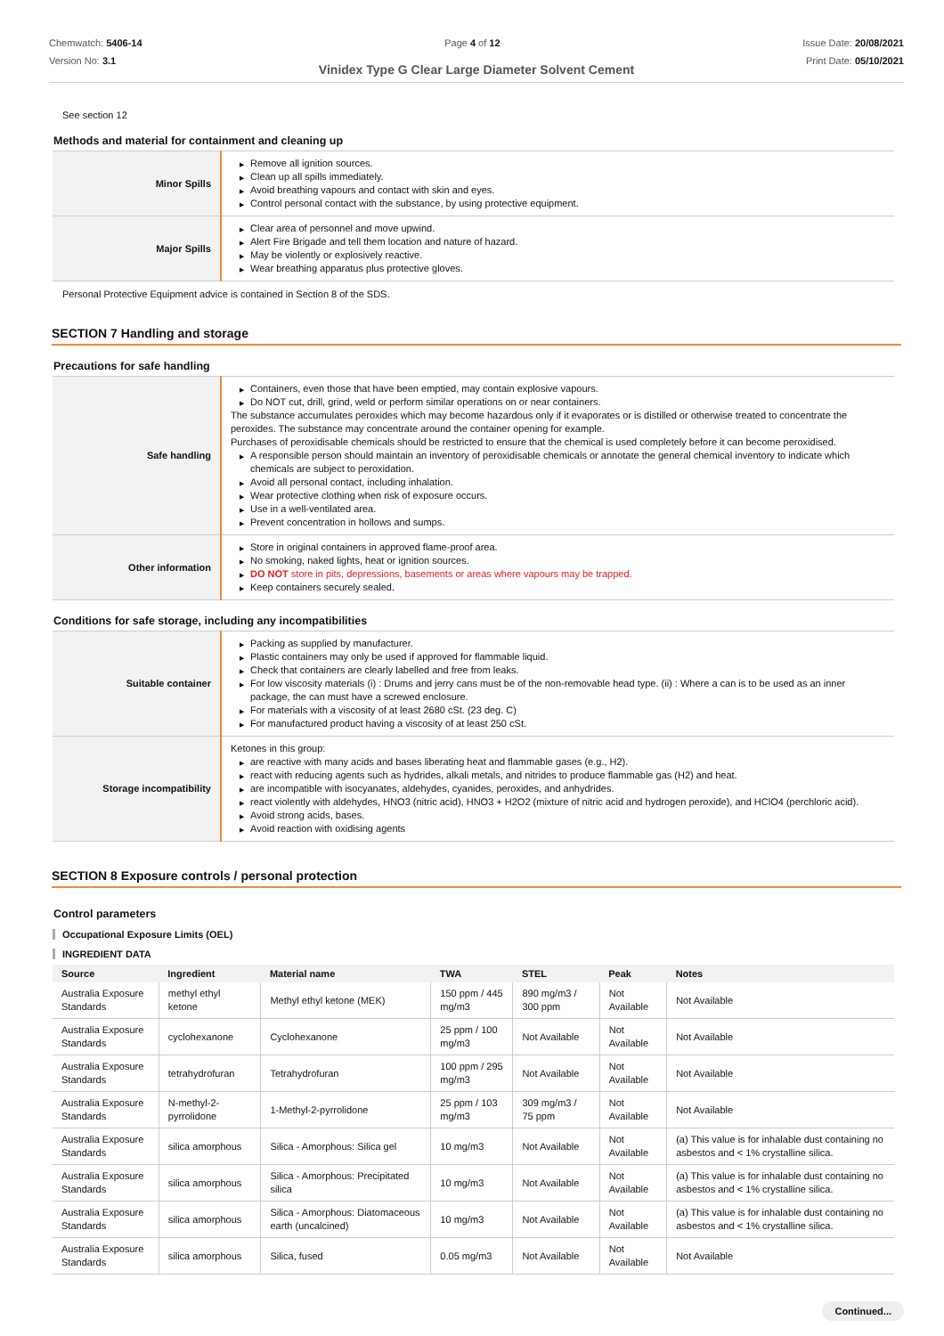Chemwatch: 5406-14
Version No: 3.1
Page 4 of 12 Issue Date: 20/08/2021
Print Date: 05/10/2021
Vinidex Type G Clear Large Diameter Solvent Cement
See section 12
Methods and material for containment and cleaning up
| Minor Spills | ▶ Remove all ignition sources. ▶ Clean up all spills immediately. ▶ Avoid breathing vapours and contact with skin and eyes. ▶ Control personal contact with the substance, by using protective equipment. |
| Major Spills | ▶ Clear area of personnel and move upwind. ▶ Alert Fire Brigade and tell them location and nature of hazard. ▶ May be violently or explosively reactive. ▶ Wear breathing apparatus plus protective gloves. |
Personal Protective Equipment advice is contained in Section 8 of the SDS.
SECTION 7 Handling and storage
Precautions for safe handling
| Safe handling | ▶ Containers, even those that have been emptied, may contain explosive vapours. ▶ Do NOT cut, drill, grind, weld or perform similar operations on or near containers. The substance accumulates peroxides which may become hazardous only if it evaporates or is distilled or otherwise treated to concentrate the peroxides. The substance may concentrate around the container opening for example. Purchases of peroxidisable chemicals should be restricted to ensure that the chemical is used completely before it can become peroxidised. ▶ A responsible person should maintain an inventory of peroxidisable chemicals or annotate the general chemical inventory to indicate which chemicals are subject to peroxidation. ▶ Avoid all personal contact, including inhalation. ▶ Wear protective clothing when risk of exposure occurs. ▶ Use in a well-ventilated area. ▶ Prevent concentration in hollows and sumps. |
| Other information | ▶ Store in original containers in approved flame-proof area. ▶ No smoking, naked lights, heat or ignition sources. ▶ DO NOT store in pits, depressions, basements or areas where vapours may be trapped. ▶ Keep containers securely sealed. |
Conditions for safe storage, including any incompatibilities
| Suitable container | ▶ Packing as supplied by manufacturer. ▶ Plastic containers may only be used if approved for flammable liquid. ▶ Check that containers are clearly labelled and free from leaks. ▶ For low viscosity materials (i) : Drums and jerry cans must be of the non-removable head type. (ii) : Where a can is to be used as an inner package, the can must have a screwed enclosure. ▶ For materials with a viscosity of at least 2680 cSt. (23 deg. C) ▶ For manufactured product having a viscosity of at least 250 cSt. |
| Storage incompatibility | Ketones in this group: ▶ are reactive with many acids and bases liberating heat and flammable gases (e.g., H2). ▶ react with reducing agents such as hydrides, alkali metals, and nitrides to produce flammable gas (H2) and heat. ▶ are incompatible with isocyanates, aldehydes, cyanides, peroxides, and anhydrides. ▶ react violently with aldehydes, HNO3 (nitric acid), HNO3 + H2O2 (mixture of nitric acid and hydrogen peroxide), and HClO4 (perchloric acid). ▶ Avoid strong acids, bases. ▶ Avoid reaction with oxidising agents |
SECTION 8 Exposure controls / personal protection
Control parameters
Occupational Exposure Limits (OEL)
INGREDIENT DATA
| Source | Ingredient | Material name | TWA | STEL | Peak | Notes |
| --- | --- | --- | --- | --- | --- | --- |
| Australia Exposure Standards | methyl ethyl ketone | Methyl ethyl ketone (MEK) | 150 ppm / 445 mg/m3 | 890 mg/m3 / 300 ppm | Not Available | Not Available |
| Australia Exposure Standards | cyclohexanone | Cyclohexanone | 25 ppm / 100 mg/m3 | Not Available | Not Available | Not Available |
| Australia Exposure Standards | tetrahydrofuran | Tetrahydrofuran | 100 ppm / 295 mg/m3 | Not Available | Not Available | Not Available |
| Australia Exposure Standards | N-methyl-2-pyrrolidone | 1-Methyl-2-pyrrolidone | 25 ppm / 103 mg/m3 | 309 mg/m3 / 75 ppm | Not Available | Not Available |
| Australia Exposure Standards | silica amorphous | Silica - Amorphous: Silica gel | 10 mg/m3 | Not Available | Not Available | (a) This value is for inhalable dust containing no asbestos and < 1% crystalline silica. |
| Australia Exposure Standards | silica amorphous | Silica - Amorphous: Precipitated silica | 10 mg/m3 | Not Available | Not Available | (a) This value is for inhalable dust containing no asbestos and < 1% crystalline silica. |
| Australia Exposure Standards | silica amorphous | Silica - Amorphous: Diatomaceous earth (uncalcined) | 10 mg/m3 | Not Available | Not Available | (a) This value is for inhalable dust containing no asbestos and < 1% crystalline silica. |
| Australia Exposure Standards | silica amorphous | Silica, fused | 0.05 mg/m3 | Not Available | Not Available | Not Available |
Continued...